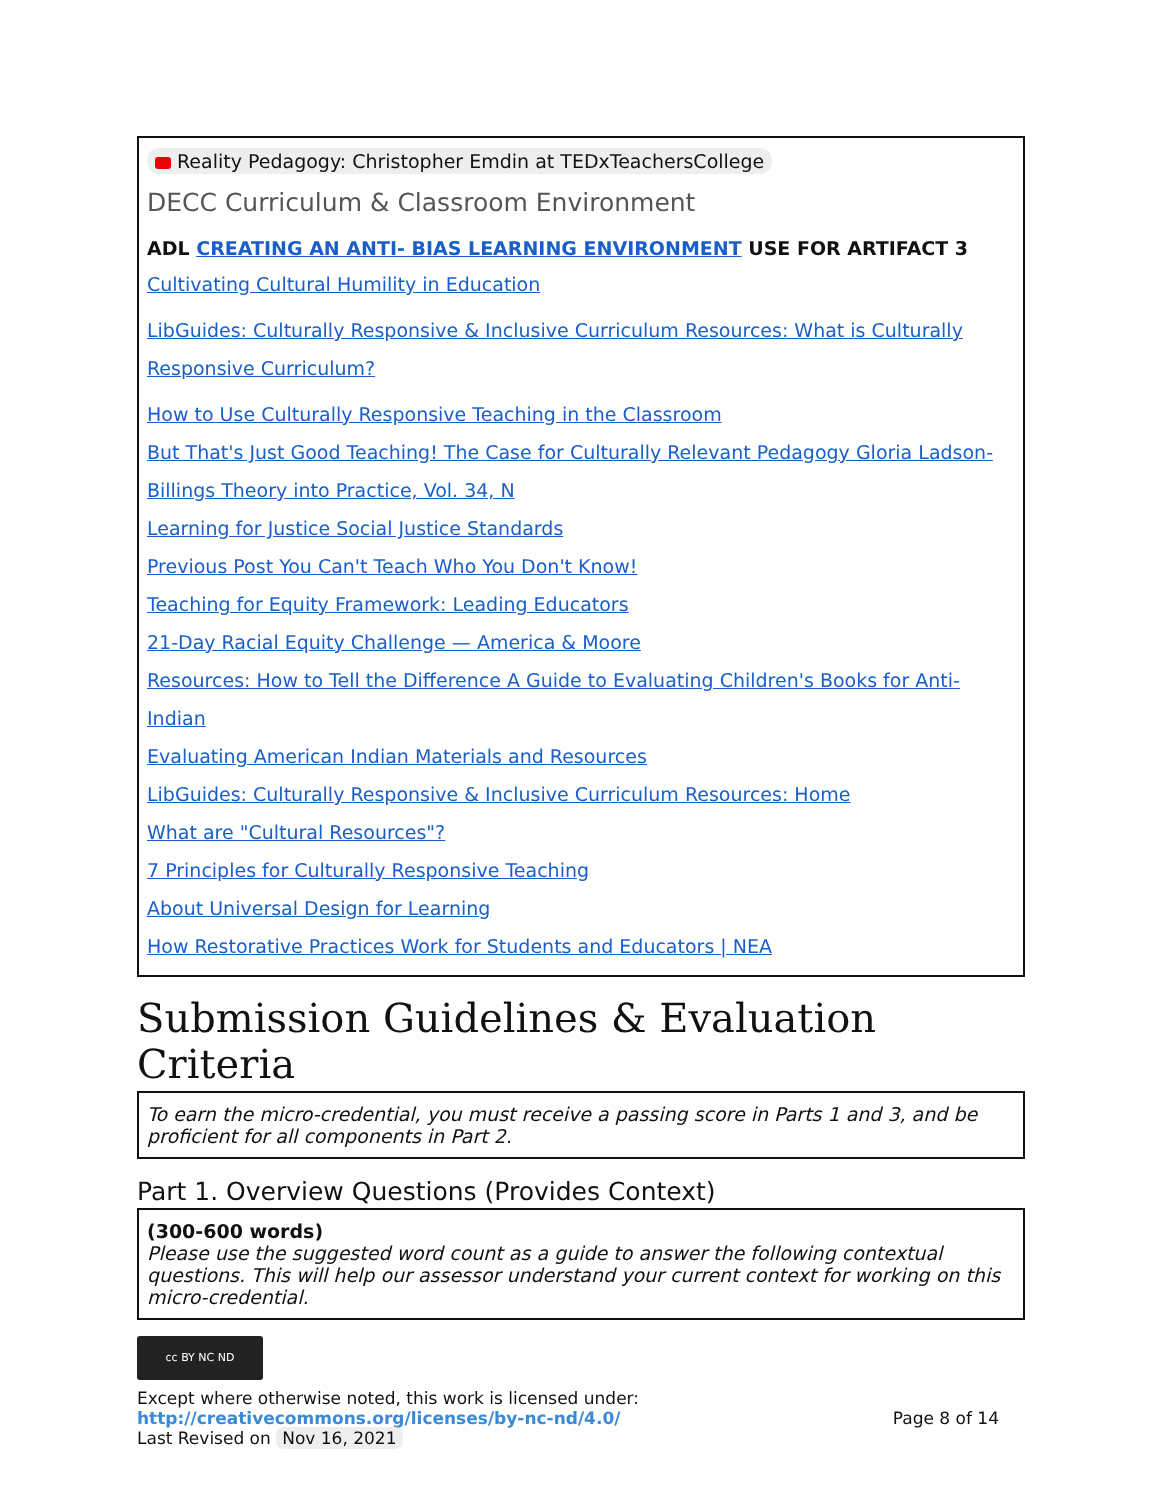Reality Pedagogy: Christopher Emdin at TEDxTeachersCollege
DECC Curriculum & Classroom Environment
ADL CREATING AN ANTI- BIAS LEARNING ENVIRONMENT USE FOR ARTIFACT 3
Cultivating Cultural Humility in Education
LibGuides: Culturally Responsive & Inclusive Curriculum Resources: What is Culturally Responsive Curriculum?
How to Use Culturally Responsive Teaching in the Classroom
But That's Just Good Teaching! The Case for Culturally Relevant Pedagogy Gloria Ladson-Billings Theory into Practice, Vol. 34, N
Learning for Justice Social Justice Standards
Previous Post You Can't Teach Who You Don't Know!
Teaching for Equity Framework: Leading Educators
21-Day Racial Equity Challenge — America & Moore
Resources: How to Tell the Difference A Guide to Evaluating Children's Books for Anti-Indian
Evaluating American Indian Materials and Resources
LibGuides: Culturally Responsive & Inclusive Curriculum Resources: Home
What are "Cultural Resources"?
7 Principles for Culturally Responsive Teaching
About Universal Design for Learning
How Restorative Practices Work for Students and Educators | NEA
Submission Guidelines & Evaluation Criteria
To earn the micro-credential, you must receive a passing score in Parts 1 and 3, and be proficient for all components in Part 2.
Part 1. Overview Questions (Provides Context)
(300-600 words)
Please use the suggested word count as a guide to answer the following contextual questions. This will help our assessor understand your current context for working on this micro-credential.
cc BY NC ND
Except where otherwise noted, this work is licensed under:
http://creativecommons.org/licenses/by-nc-nd/4.0/ Page 8 of 14
Last Revised on Nov 16, 2021